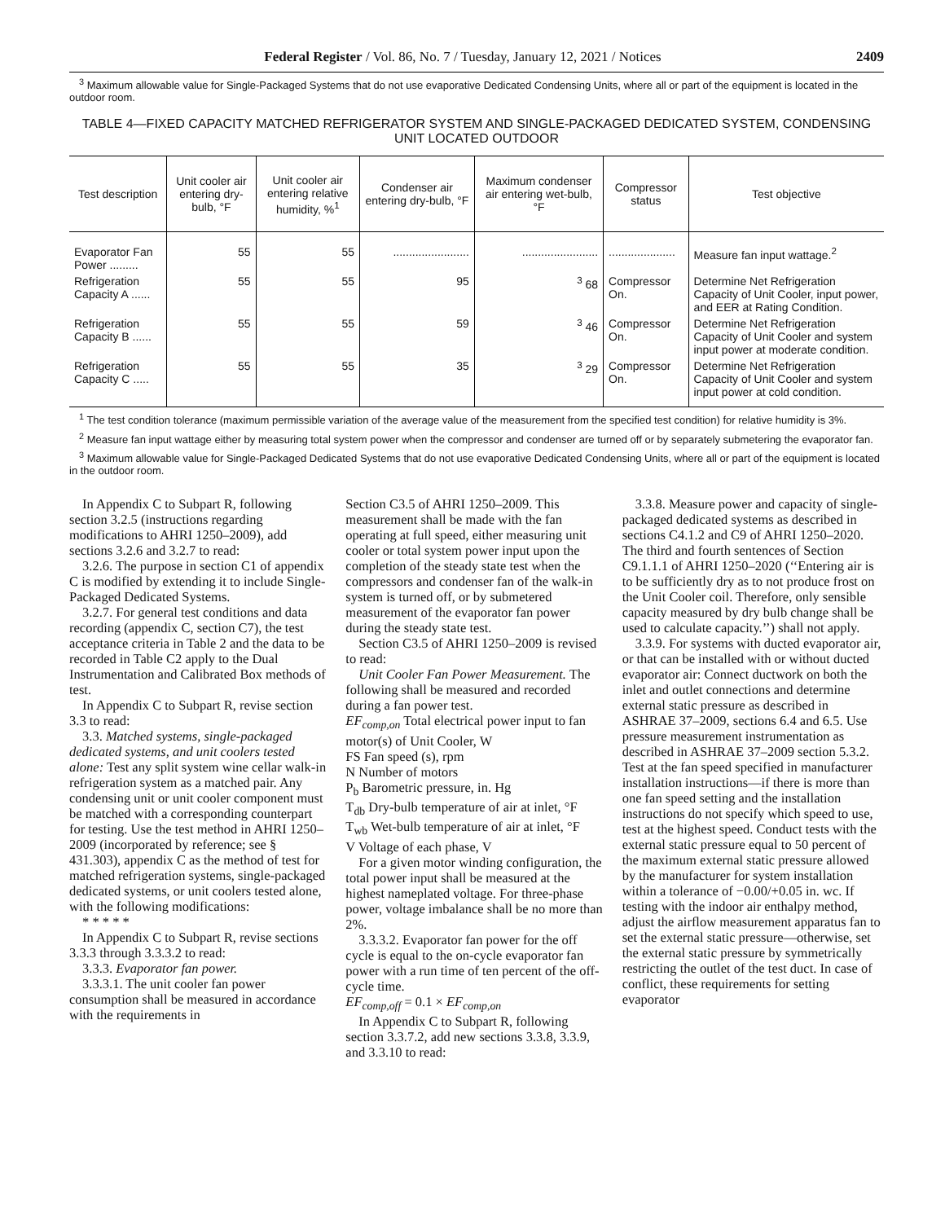Federal Register / Vol. 86, No. 7 / Tuesday, January 12, 2021 / Notices 2409
<sup>3</sup> Maximum allowable value for Single-Packaged Systems that do not use evaporative Dedicated Condensing Units, where all or part of the equipment is located in the outdoor room.
TABLE 4—FIXED CAPACITY MATCHED REFRIGERATOR SYSTEM AND SINGLE-PACKAGED DEDICATED SYSTEM, CONDENSING UNIT LOCATED OUTDOOR
| Test description | Unit cooler air entering dry-bulb, °F | Unit cooler air entering relative humidity, %<sup>1</sup> | Condenser air entering dry-bulb, °F | Maximum condenser air entering wet-bulb, °F | Compressor status | Test objective |
| --- | --- | --- | --- | --- | --- | --- |
| Evaporator Fan Power ......... | 55 | 55 | ........................ | ........................ | ..................... | Measure fan input wattage.<sup>2</sup> |
| Refrigeration Capacity A ...... | 55 | 55 | 95 | <sup>3</sup> 68 | Compressor On. | Determine Net Refrigeration Capacity of Unit Cooler, input power, and EER at Rating Condition. |
| Refrigeration Capacity B ...... | 55 | 55 | 59 | <sup>3</sup> 46 | Compressor On. | Determine Net Refrigeration Capacity of Unit Cooler and system input power at moderate condition. |
| Refrigeration Capacity C ..... | 55 | 55 | 35 | <sup>3</sup> 29 | Compressor On. | Determine Net Refrigeration Capacity of Unit Cooler and system input power at cold condition. |
<sup>1</sup> The test condition tolerance (maximum permissible variation of the average value of the measurement from the specified test condition) for relative humidity is 3%.
<sup>2</sup> Measure fan input wattage either by measuring total system power when the compressor and condenser are turned off or by separately submetering the evaporator fan.
<sup>3</sup> Maximum allowable value for Single-Packaged Dedicated Systems that do not use evaporative Dedicated Condensing Units, where all or part of the equipment is located in the outdoor room.
In Appendix C to Subpart R, following section 3.2.5 (instructions regarding modifications to AHRI 1250–2009), add sections 3.2.6 and 3.2.7 to read:
3.2.6. The purpose in section C1 of appendix C is modified by extending it to include Single-Packaged Dedicated Systems.
3.2.7. For general test conditions and data recording (appendix C, section C7), the test acceptance criteria in Table 2 and the data to be recorded in Table C2 apply to the Dual Instrumentation and Calibrated Box methods of test.
In Appendix C to Subpart R, revise section 3.3 to read:
3.3. Matched systems, single-packaged dedicated systems, and unit coolers tested alone: Test any split system wine cellar walk-in refrigeration system as a matched pair. Any condensing unit or unit cooler component must be matched with a corresponding counterpart for testing. Use the test method in AHRI 1250–2009 (incorporated by reference; see § 431.303), appendix C as the method of test for matched refrigeration systems, single-packaged dedicated systems, or unit coolers tested alone, with the following modifications:
* * * * *
In Appendix C to Subpart R, revise sections 3.3.3 through 3.3.3.2 to read:
3.3.3. Evaporator fan power.
3.3.3.1. The unit cooler fan power consumption shall be measured in accordance with the requirements in
Section C3.5 of AHRI 1250–2009. This measurement shall be made with the fan operating at full speed, either measuring unit cooler or total system power input upon the completion of the steady state test when the compressors and condenser fan of the walk-in system is turned off, or by submetered measurement of the evaporator fan power during the steady state test.
Section C3.5 of AHRI 1250–2009 is revised to read:
Unit Cooler Fan Power Measurement. The following shall be measured and recorded during a fan power test.
EF<sub>comp,on</sub> Total electrical power input to fan motor(s) of Unit Cooler, W
FS Fan speed (s), rpm
N Number of motors
P<sub>b</sub> Barometric pressure, in. Hg
T<sub>db</sub> Dry-bulb temperature of air at inlet, °F
T<sub>wb</sub> Wet-bulb temperature of air at inlet, °F
V Voltage of each phase, V
For a given motor winding configuration, the total power input shall be measured at the highest nameplated voltage. For three-phase power, voltage imbalance shall be no more than 2%.
3.3.3.2. Evaporator fan power for the off cycle is equal to the on-cycle evaporator fan power with a run time of ten percent of the off-cycle time.
EF<sub>comp,off</sub> = 0.1 × EF<sub>comp,on</sub>
In Appendix C to Subpart R, following section 3.3.7.2, add new sections 3.3.8, 3.3.9, and 3.3.10 to read:
3.3.8. Measure power and capacity of single-packaged dedicated systems as described in sections C4.1.2 and C9 of AHRI 1250–2020. The third and fourth sentences of Section C9.1.1.1 of AHRI 1250–2020 (‘‘Entering air is to be sufficiently dry as to not produce frost on the Unit Cooler coil. Therefore, only sensible capacity measured by dry bulb change shall be used to calculate capacity.’’) shall not apply.
3.3.9. For systems with ducted evaporator air, or that can be installed with or without ducted evaporator air: Connect ductwork on both the inlet and outlet connections and determine external static pressure as described in ASHRAE 37–2009, sections 6.4 and 6.5. Use pressure measurement instrumentation as described in ASHRAE 37–2009 section 5.3.2. Test at the fan speed specified in manufacturer installation instructions—if there is more than one fan speed setting and the installation instructions do not specify which speed to use, test at the highest speed. Conduct tests with the external static pressure equal to 50 percent of the maximum external static pressure allowed by the manufacturer for system installation within a tolerance of −0.00/+0.05 in. wc. If testing with the indoor air enthalpy method, adjust the airflow measurement apparatus fan to set the external static pressure—otherwise, set the external static pressure by symmetrically restricting the outlet of the test duct. In case of conflict, these requirements for setting evaporator